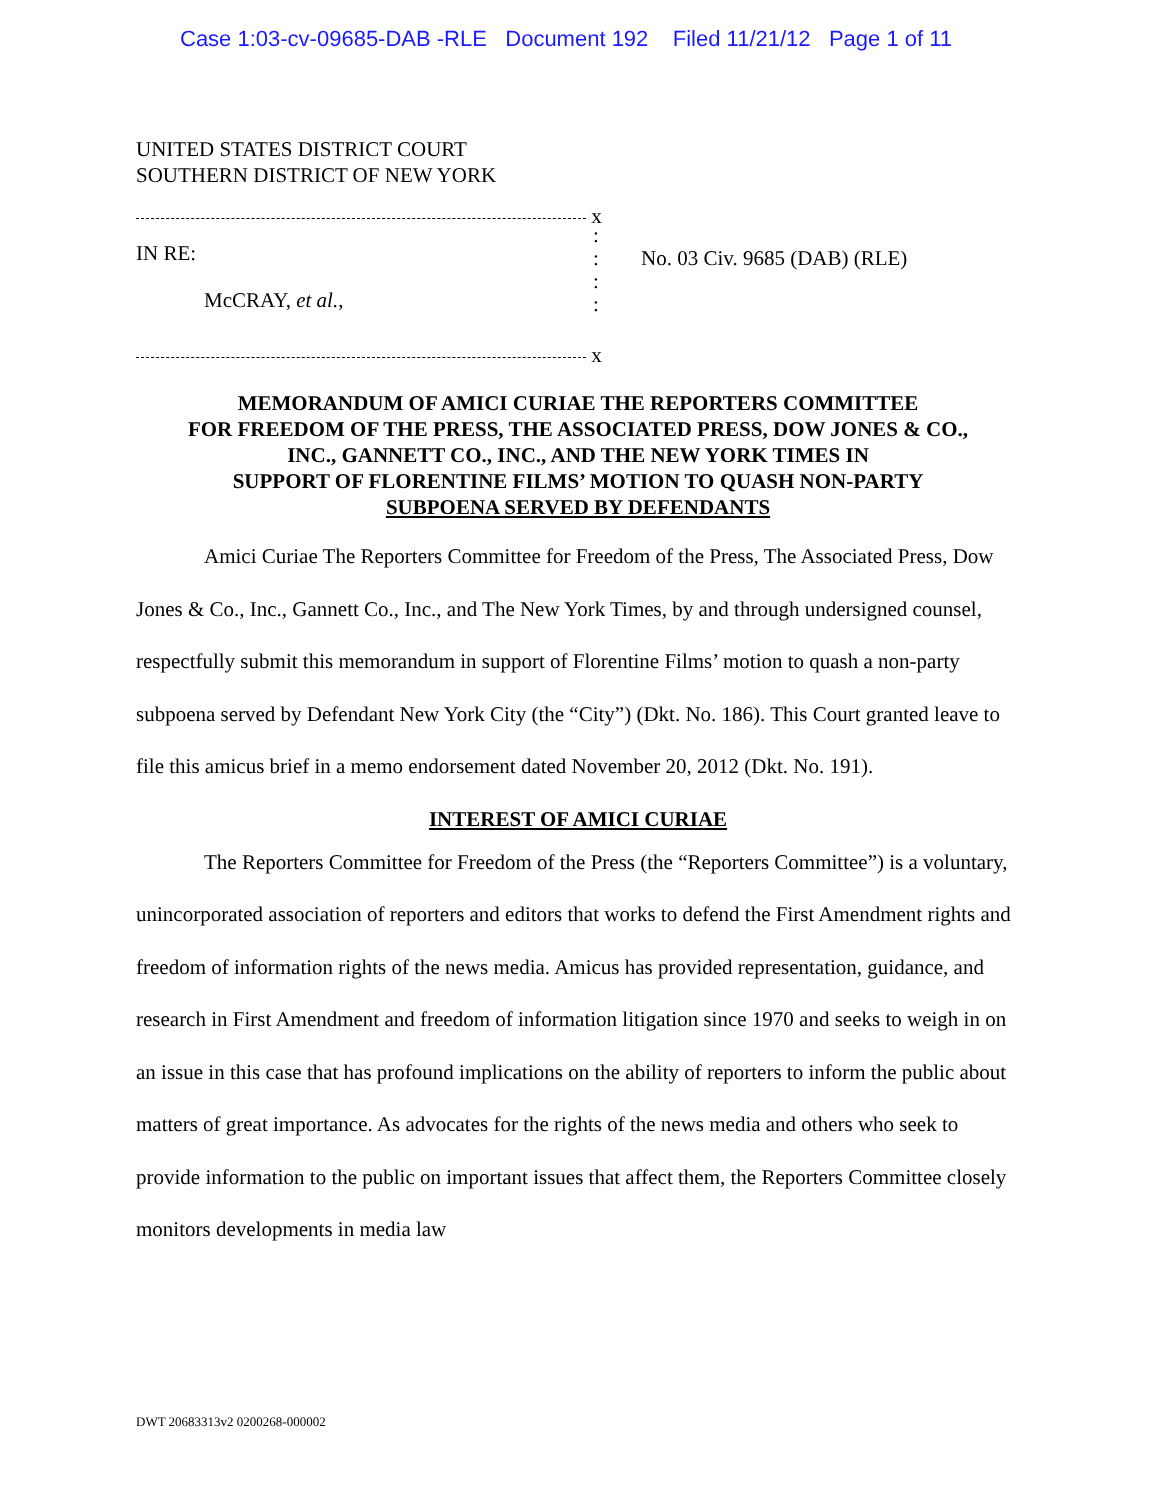Case 1:03-cv-09685-DAB -RLE Document 192 Filed 11/21/12 Page 1 of 11
UNITED STATES DISTRICT COURT
SOUTHERN DISTRICT OF NEW YORK
x
IN RE:
McCRAY, et al.,
x
:
:
:
:
No. 03 Civ. 9685 (DAB) (RLE)
MEMORANDUM OF AMICI CURIAE THE REPORTERS COMMITTEE
FOR FREEDOM OF THE PRESS, THE ASSOCIATED PRESS, DOW JONES & CO.,
INC., GANNETT CO., INC., AND THE NEW YORK TIMES IN
SUPPORT OF FLORENTINE FILMS’ MOTION TO QUASH NON-PARTY
SUBPOENA SERVED BY DEFENDANTS
Amici Curiae The Reporters Committee for Freedom of the Press, The Associated Press, Dow Jones & Co., Inc., Gannett Co., Inc., and The New York Times, by and through undersigned counsel, respectfully submit this memorandum in support of Florentine Films’ motion to quash a non-party subpoena served by Defendant New York City (the “City”) (Dkt. No. 186). This Court granted leave to file this amicus brief in a memo endorsement dated November 20, 2012 (Dkt. No. 191).
INTEREST OF AMICI CURIAE
The Reporters Committee for Freedom of the Press (the “Reporters Committee”) is a voluntary, unincorporated association of reporters and editors that works to defend the First Amendment rights and freedom of information rights of the news media. Amicus has provided representation, guidance, and research in First Amendment and freedom of information litigation since 1970 and seeks to weigh in on an issue in this case that has profound implications on the ability of reporters to inform the public about matters of great importance. As advocates for the rights of the news media and others who seek to provide information to the public on important issues that affect them, the Reporters Committee closely monitors developments in media law
DWT 20683313v2 0200268-000002